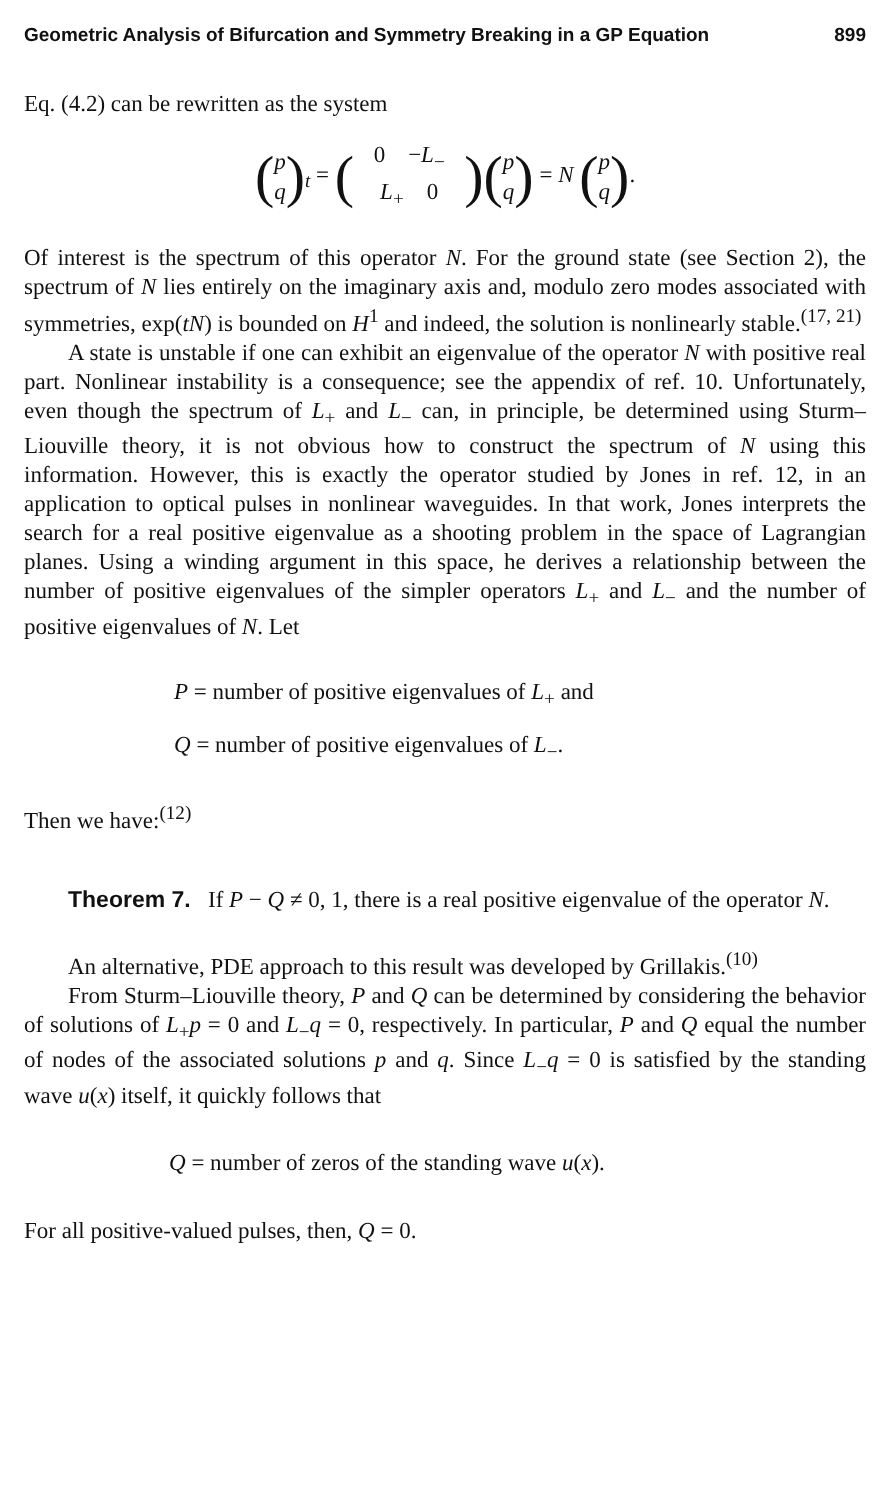Geometric Analysis of Bifurcation and Symmetry Breaking in a GP Equation 899
Eq. (4.2) can be rewritten as the system
(p
q)<sub>t</sub> = (0 −L<sub>−</sub>
L<sub>+</sub> 0)(p
q) = N (p
q).
Of interest is the spectrum of this operator N. For the ground state (see Section 2), the spectrum of N lies entirely on the imaginary axis and, modulo zero modes associated with symmetries, exp(tN) is bounded on H<sup>1</sup> and indeed, the solution is nonlinearly stable.<sup>(17, 21)</sup>
A state is unstable if one can exhibit an eigenvalue of the operator N with positive real part. Nonlinear instability is a consequence; see the appendix of ref. 10. Unfortunately, even though the spectrum of L<sub>+</sub> and L<sub>−</sub> can, in principle, be determined using Sturm–Liouville theory, it is not obvious how to construct the spectrum of N using this information. However, this is exactly the operator studied by Jones in ref. 12, in an application to optical pulses in nonlinear waveguides. In that work, Jones interprets the search for a real positive eigenvalue as a shooting problem in the space of Lagrangian planes. Using a winding argument in this space, he derives a relationship between the number of positive eigenvalues of the simpler operators L<sub>+</sub> and L<sub>−</sub> and the number of positive eigenvalues of N. Let
P = number of positive eigenvalues of L<sub>+</sub> and
Q = number of positive eigenvalues of L<sub>−</sub>.
Then we have:<sup>(12)</sup>
Theorem 7. If P − Q ≠ 0, 1, there is a real positive eigenvalue of the operator N.
An alternative, PDE approach to this result was developed by Grillakis.<sup>(10)</sup>
From Sturm–Liouville theory, P and Q can be determined by considering the behavior of solutions of L<sub>+</sub>p = 0 and L<sub>−</sub>q = 0, respectively. In particular, P and Q equal the number of nodes of the associated solutions p and q. Since L<sub>−</sub>q = 0 is satisfied by the standing wave u(x) itself, it quickly follows that
Q = number of zeros of the standing wave u(x).
For all positive-valued pulses, then, Q = 0.